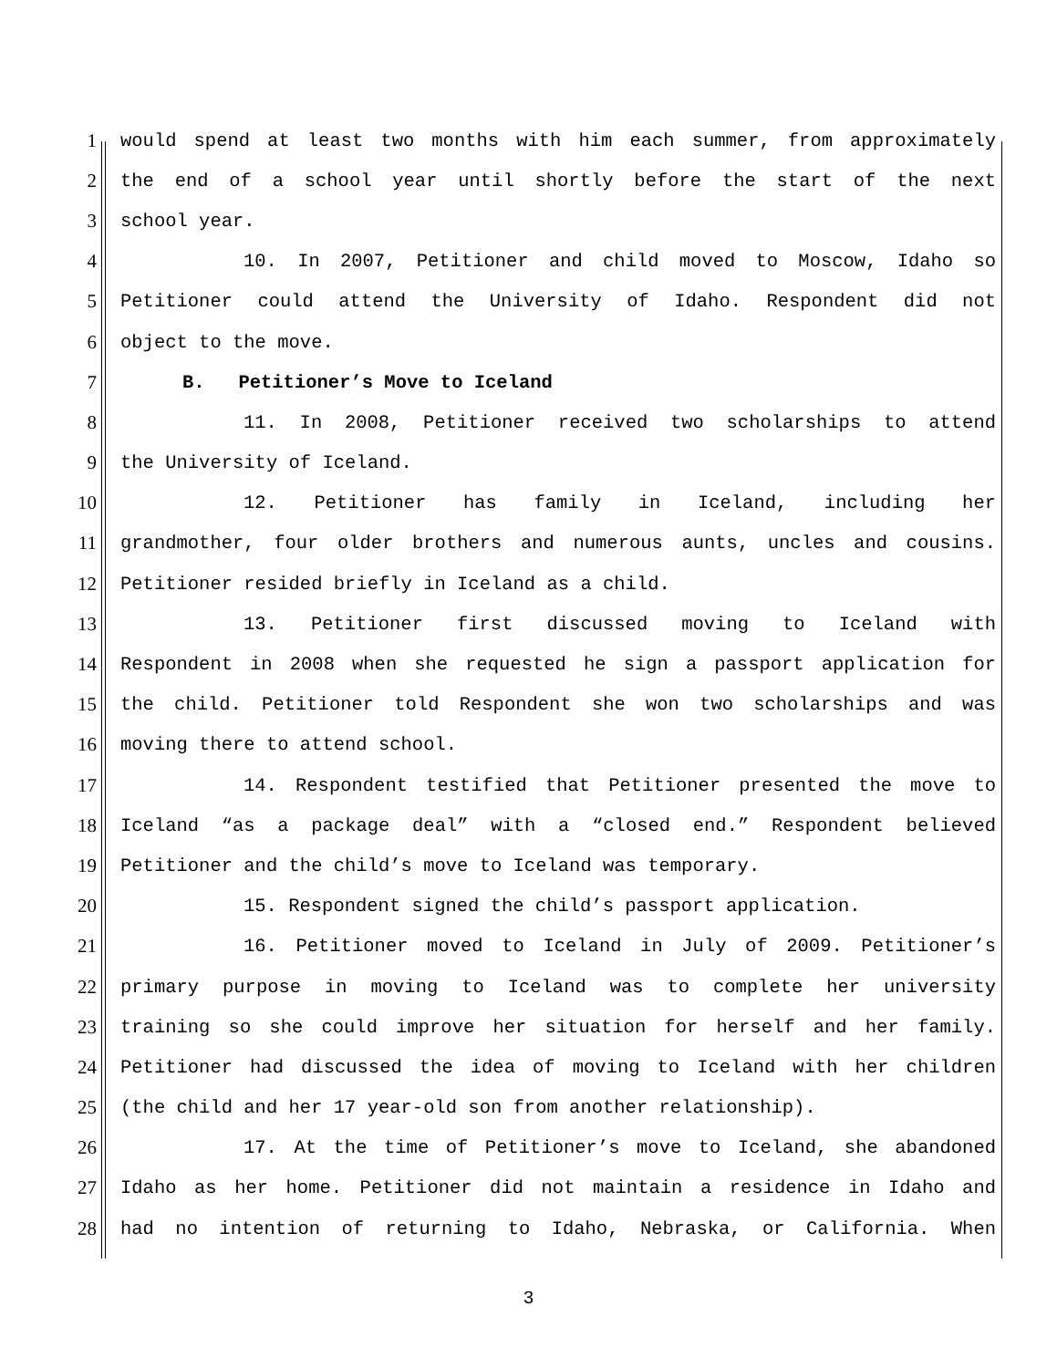1 would spend at least two months with him each summer, from approximately
2 the end of a school year until shortly before the start of the next
3 school year.
4 10. In 2007, Petitioner and child moved to Moscow, Idaho so
5 Petitioner could attend the University of Idaho. Respondent did not
6 object to the move.
7 B. Petitioner’s Move to Iceland
8 11. In 2008, Petitioner received two scholarships to attend
9 the University of Iceland.
10 12. Petitioner has family in Iceland, including her
11 grandmother, four older brothers and numerous aunts, uncles and cousins.
12 Petitioner resided briefly in Iceland as a child.
13 13. Petitioner first discussed moving to Iceland with
14 Respondent in 2008 when she requested he sign a passport application for
15 the child. Petitioner told Respondent she won two scholarships and was
16 moving there to attend school.
17 14. Respondent testified that Petitioner presented the move to
18 Iceland “as a package deal” with a “closed end.” Respondent believed
19 Petitioner and the child’s move to Iceland was temporary.
20 15. Respondent signed the child’s passport application.
21 16. Petitioner moved to Iceland in July of 2009. Petitioner’s
22 primary purpose in moving to Iceland was to complete her university
23 training so she could improve her situation for herself and her family.
24 Petitioner had discussed the idea of moving to Iceland with her children
25 (the child and her 17 year-old son from another relationship).
26 17. At the time of Petitioner’s move to Iceland, she abandoned
27 Idaho as her home. Petitioner did not maintain a residence in Idaho and
28 had no intention of returning to Idaho, Nebraska, or California. When
3